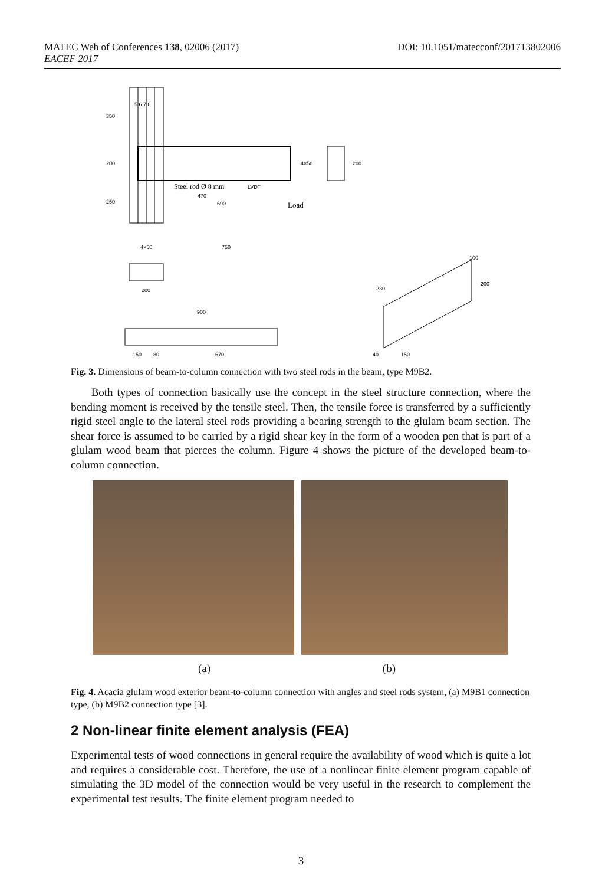DOI: 10.1051/matecconf/201713802006 MATEC Web of Conferences 138, 02006 (2017)
EACEF 2017
350
200
250
5 6 7 8
4×50
200
4×50
750
200
900
150
80
670
100
200
230
150
40
Steel rod Ø 8 mm
LVDT
470
690
Load
Fig. 3. Dimensions of beam-to-column connection with two steel rods in the beam, type M9B2.
Both types of connection basically use the concept in the steel structure connection, where the bending moment is received by the tensile steel. Then, the tensile force is transferred by a sufficiently rigid steel angle to the lateral steel rods providing a bearing strength to the glulam beam section. The shear force is assumed to be carried by a rigid shear key in the form of a wooden pen that is part of a glulam wood beam that pierces the column. Figure 4 shows the picture of the developed beam-to-column connection.
(a) (b)
Fig. 4. Acacia glulam wood exterior beam-to-column connection with angles and steel rods system, (a) M9B1 connection type, (b) M9B2 connection type [3].
2 Non-linear finite element analysis (FEA)
Experimental tests of wood connections in general require the availability of wood which is quite a lot and requires a considerable cost. Therefore, the use of a nonlinear finite element program capable of simulating the 3D model of the connection would be very useful in the research to complement the experimental test results. The finite element program needed to
3